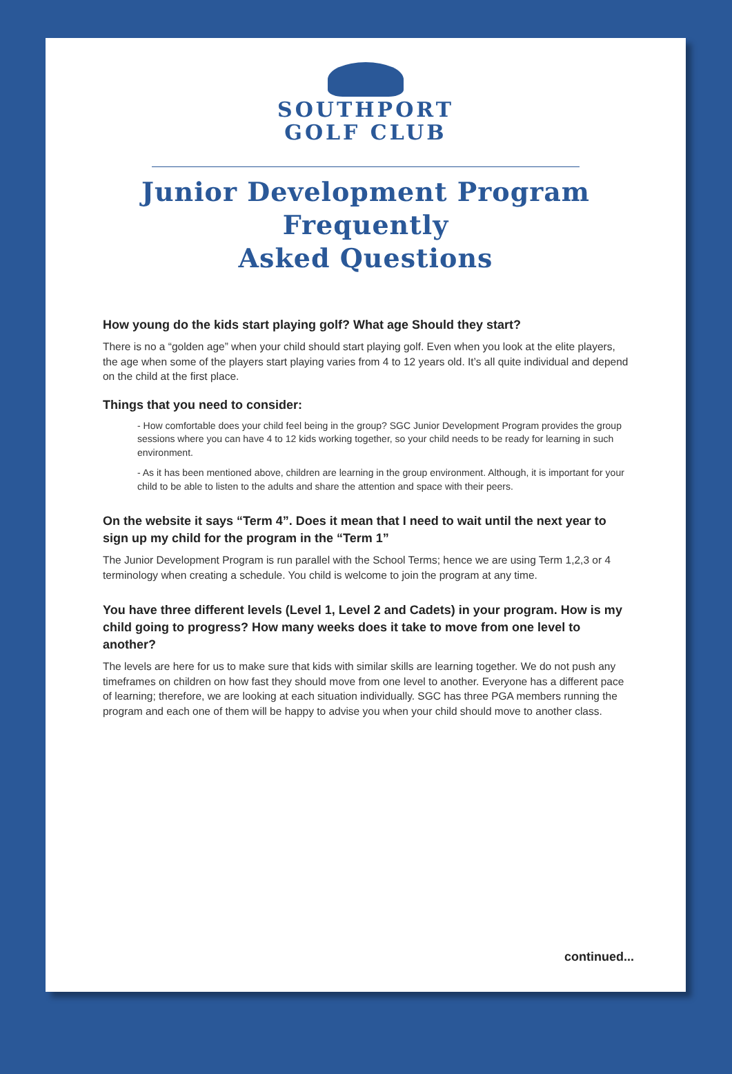SOUTHPORT
GOLF CLUB
Junior Development Program
Frequently
Asked Questions
How young do the kids start playing golf? What age Should they start?
There is no a “golden age” when your child should start playing golf. Even when you look at the elite players, the age when some of the players start playing varies from 4 to 12 years old. It’s all quite individual and depend on the child at the first place.
Things that you need to consider:
- How comfortable does your child feel being in the group? SGC Junior Development Program provides the group sessions where you can have 4 to 12 kids working together, so your child needs to be ready for learning in such environment.
- As it has been mentioned above, children are learning in the group environment. Although, it is important for your child to be able to listen to the adults and share the attention and space with their peers.
On the website it says “Term 4”. Does it mean that I need to wait until the next year to sign up my child for the program in the “Term 1”
The Junior Development Program is run parallel with the School Terms; hence we are using Term 1,2,3 or 4 terminology when creating a schedule. You child is welcome to join the program at any time.
You have three different levels (Level 1, Level 2 and Cadets) in your program. How is my child going to progress? How many weeks does it take to move from one level to another?
The levels are here for us to make sure that kids with similar skills are learning together. We do not push any timeframes on children on how fast they should move from one level to another. Everyone has a different pace of learning; therefore, we are looking at each situation individually. SGC has three PGA members running the program and each one of them will be happy to advise you when your child should move to another class.
continued...